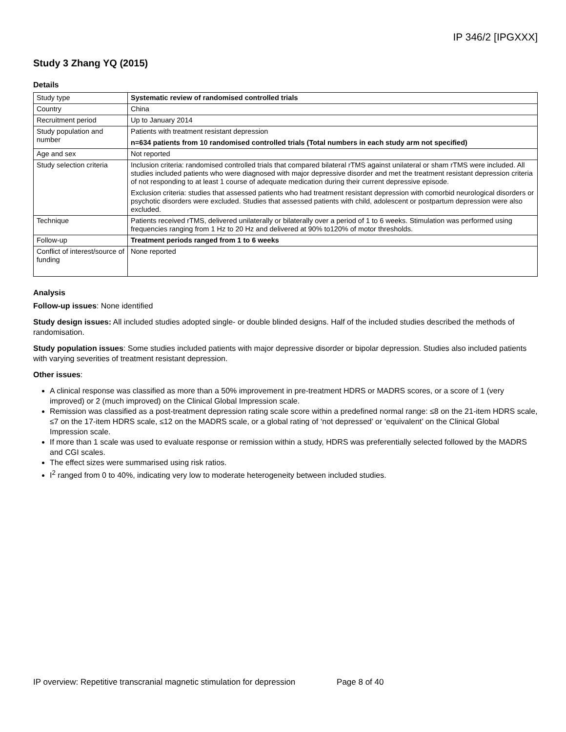IP 346/2 [IPGXXX]
Study 3 Zhang YQ (2015)
Details
| Study type | Systematic review of randomised controlled trials |
| Country | China |
| Recruitment period | Up to January 2014 |
| Study population and number | Patients with treatment resistant depression n=634 patients from 10 randomised controlled trials (Total numbers in each study arm not specified) |
| Age and sex | Not reported |
| Study selection criteria | Inclusion criteria: randomised controlled trials that compared bilateral rTMS against unilateral or sham rTMS were included. All studies included patients who were diagnosed with major depressive disorder and met the treatment resistant depression criteria of not responding to at least 1 course of adequate medication during their current depressive episode. Exclusion criteria: studies that assessed patients who had treatment resistant depression with comorbid neurological disorders or psychotic disorders were excluded. Studies that assessed patients with child, adolescent or postpartum depression were also excluded. |
| Technique | Patients received rTMS, delivered unilaterally or bilaterally over a period of 1 to 6 weeks. Stimulation was performed using frequencies ranging from 1 Hz to 20 Hz and delivered at 90% to120% of motor thresholds. |
| Follow-up | Treatment periods ranged from 1 to 6 weeks |
| Conflict of interest/source of funding | None reported |
Analysis
Follow-up issues: None identified
Study design issues: All included studies adopted single- or double blinded designs. Half of the included studies described the methods of randomisation.
Study population issues: Some studies included patients with major depressive disorder or bipolar depression. Studies also included patients with varying severities of treatment resistant depression.
Other issues:
A clinical response was classified as more than a 50% improvement in pre-treatment HDRS or MADRS scores, or a score of 1 (very improved) or 2 (much improved) on the Clinical Global Impression scale.
Remission was classified as a post-treatment depression rating scale score within a predefined normal range: ≤8 on the 21-item HDRS scale, ≤7 on the 17-item HDRS scale, ≤12 on the MADRS scale, or a global rating of ‘not depressed’ or ‘equivalent’ on the Clinical Global Impression scale.
If more than 1 scale was used to evaluate response or remission within a study, HDRS was preferentially selected followed by the MADRS and CGI scales.
The effect sizes were summarised using risk ratios.
I<sup>2</sup> ranged from 0 to 40%, indicating very low to moderate heterogeneity between included studies.
IP overview: Repetitive transcranial magnetic stimulation for depression Page 8 of 40